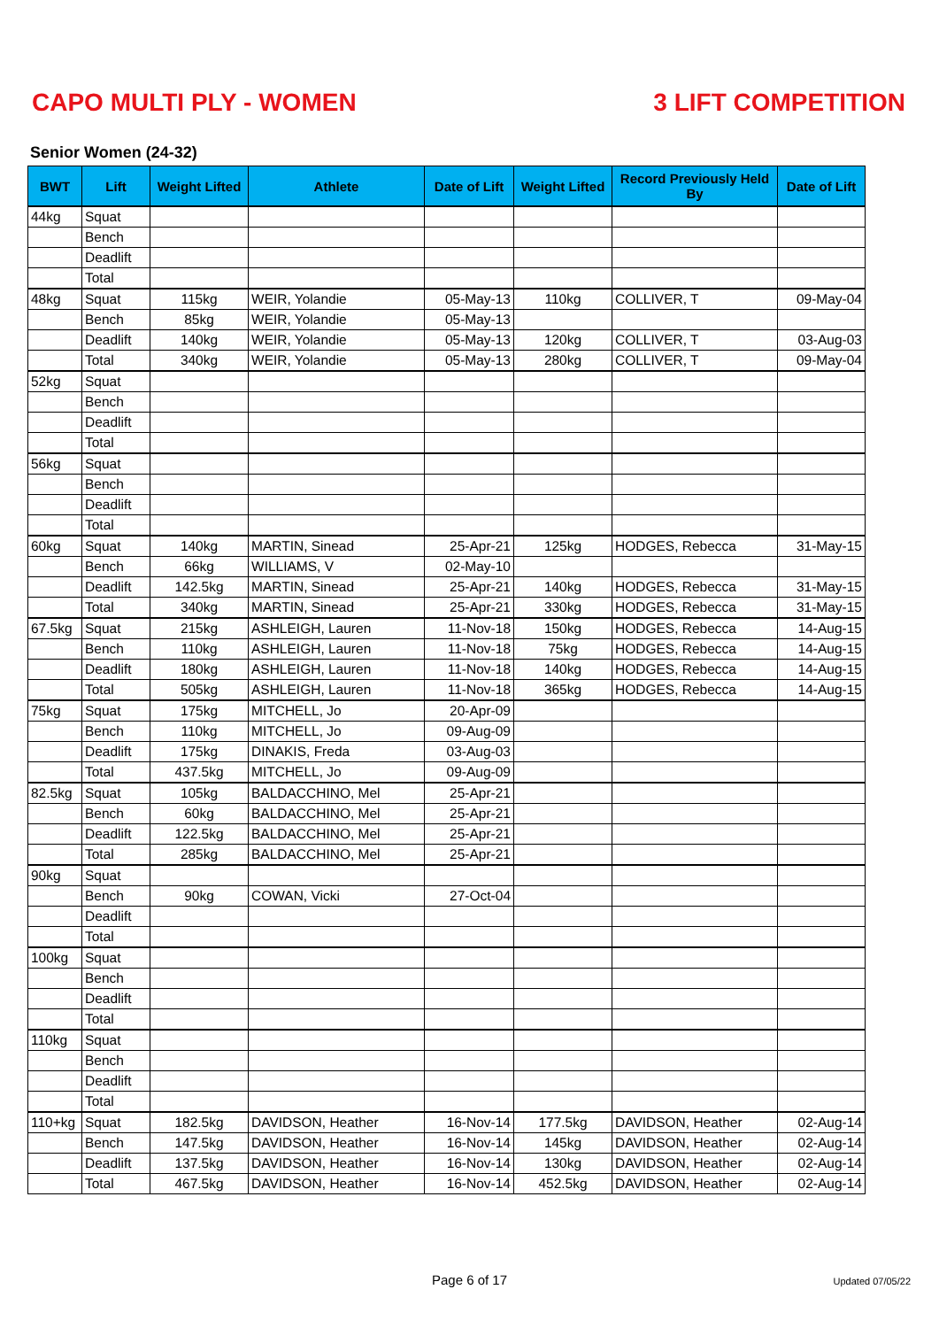CAPO MULTI PLY - WOMEN 3 LIFT COMPETITION
Senior Women (24-32)
| BWT | Lift | Weight Lifted | Athlete | Date of Lift | Weight Lifted | Record Previously Held By | Date of Lift |
| --- | --- | --- | --- | --- | --- | --- | --- |
| 44kg | Squat | | | | | | |
| | Bench | | | | | | |
| | Deadlift | | | | | | |
| | Total | | | | | | |
| 48kg | Squat | 115kg | WEIR, Yolandie | 05-May-13 | 110kg | COLLIVER, T | 09-May-04 |
| | Bench | 85kg | WEIR, Yolandie | 05-May-13 | | | |
| | Deadlift | 140kg | WEIR, Yolandie | 05-May-13 | 120kg | COLLIVER, T | 03-Aug-03 |
| | Total | 340kg | WEIR, Yolandie | 05-May-13 | 280kg | COLLIVER, T | 09-May-04 |
| 52kg | Squat | | | | | | |
| | Bench | | | | | | |
| | Deadlift | | | | | | |
| | Total | | | | | | |
| 56kg | Squat | | | | | | |
| | Bench | | | | | | |
| | Deadlift | | | | | | |
| | Total | | | | | | |
| 60kg | Squat | 140kg | MARTIN, Sinead | 25-Apr-21 | 125kg | HODGES, Rebecca | 31-May-15 |
| | Bench | 66kg | WILLIAMS, V | 02-May-10 | | | |
| | Deadlift | 142.5kg | MARTIN, Sinead | 25-Apr-21 | 140kg | HODGES, Rebecca | 31-May-15 |
| | Total | 340kg | MARTIN, Sinead | 25-Apr-21 | 330kg | HODGES, Rebecca | 31-May-15 |
| 67.5kg | Squat | 215kg | ASHLEIGH, Lauren | 11-Nov-18 | 150kg | HODGES, Rebecca | 14-Aug-15 |
| | Bench | 110kg | ASHLEIGH, Lauren | 11-Nov-18 | 75kg | HODGES, Rebecca | 14-Aug-15 |
| | Deadlift | 180kg | ASHLEIGH, Lauren | 11-Nov-18 | 140kg | HODGES, Rebecca | 14-Aug-15 |
| | Total | 505kg | ASHLEIGH, Lauren | 11-Nov-18 | 365kg | HODGES, Rebecca | 14-Aug-15 |
| 75kg | Squat | 175kg | MITCHELL, Jo | 20-Apr-09 | | | |
| | Bench | 110kg | MITCHELL, Jo | 09-Aug-09 | | | |
| | Deadlift | 175kg | DINAKIS, Freda | 03-Aug-03 | | | |
| | Total | 437.5kg | MITCHELL, Jo | 09-Aug-09 | | | |
| 82.5kg | Squat | 105kg | BALDACCHINO, Mel | 25-Apr-21 | | | |
| | Bench | 60kg | BALDACCHINO, Mel | 25-Apr-21 | | | |
| | Deadlift | 122.5kg | BALDACCHINO, Mel | 25-Apr-21 | | | |
| | Total | 285kg | BALDACCHINO, Mel | 25-Apr-21 | | | |
| 90kg | Squat | | | | | | |
| | Bench | 90kg | COWAN, Vicki | 27-Oct-04 | | | |
| | Deadlift | | | | | | |
| | Total | | | | | | |
| 100kg | Squat | | | | | | |
| | Bench | | | | | | |
| | Deadlift | | | | | | |
| | Total | | | | | | |
| 110kg | Squat | | | | | | |
| | Bench | | | | | | |
| | Deadlift | | | | | | |
| | Total | | | | | | |
| 110+kg | Squat | 182.5kg | DAVIDSON, Heather | 16-Nov-14 | 177.5kg | DAVIDSON, Heather | 02-Aug-14 |
| | Bench | 147.5kg | DAVIDSON, Heather | 16-Nov-14 | 145kg | DAVIDSON, Heather | 02-Aug-14 |
| | Deadlift | 137.5kg | DAVIDSON, Heather | 16-Nov-14 | 130kg | DAVIDSON, Heather | 02-Aug-14 |
| | Total | 467.5kg | DAVIDSON, Heather | 16-Nov-14 | 452.5kg | DAVIDSON, Heather | 02-Aug-14 |
Page 6 of 17
Updated 07/05/22